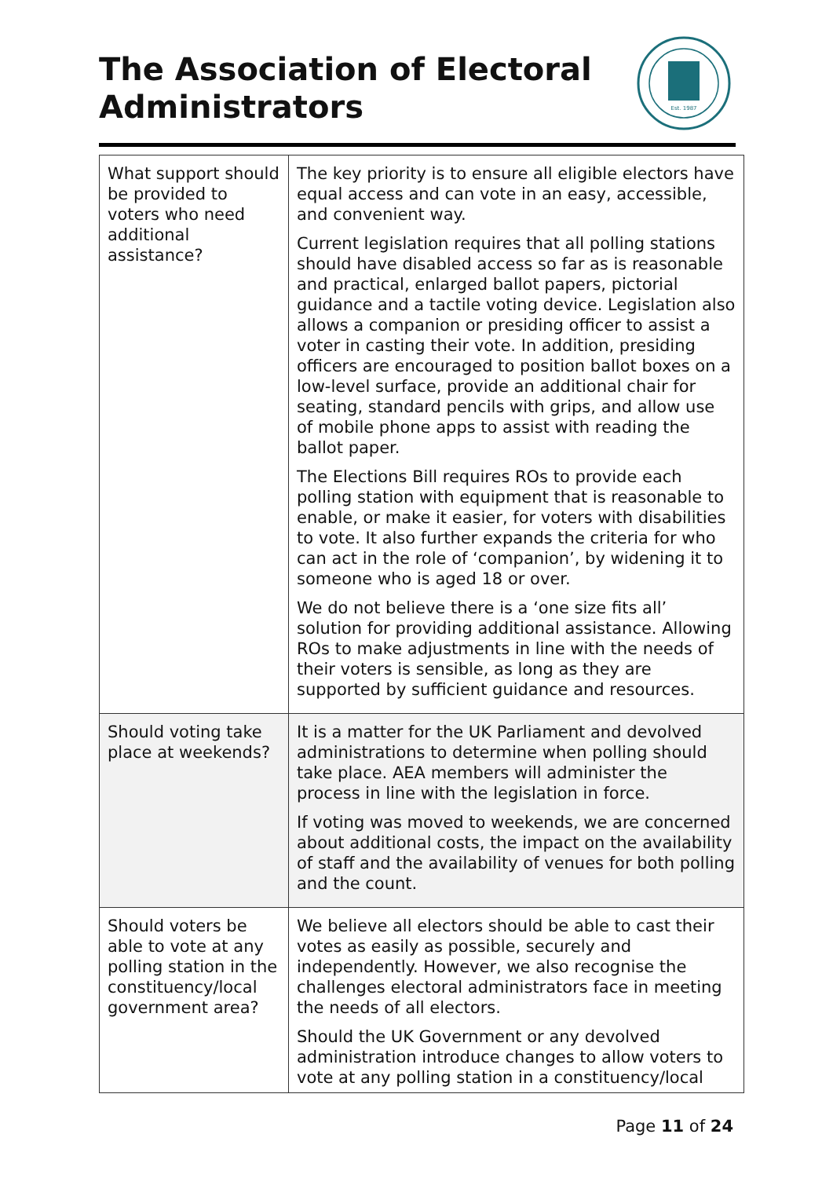The Association of Electoral Administrators
Est. 1987
| What support should be provided to voters who need additional assistance? | The key priority is to ensure all eligible electors have equal access and can vote in an easy, accessible, and convenient way. Current legislation requires that all polling stations should have disabled access so far as is reasonable and practical, enlarged ballot papers, pictorial guidance and a tactile voting device. Legislation also allows a companion or presiding officer to assist a voter in casting their vote. In addition, presiding officers are encouraged to position ballot boxes on a low-level surface, provide an additional chair for seating, standard pencils with grips, and allow use of mobile phone apps to assist with reading the ballot paper. The Elections Bill requires ROs to provide each polling station with equipment that is reasonable to enable, or make it easier, for voters with disabilities to vote. It also further expands the criteria for who can act in the role of ‘companion’, by widening it to someone who is aged 18 or over. We do not believe there is a ‘one size fits all’ solution for providing additional assistance. Allowing ROs to make adjustments in line with the needs of their voters is sensible, as long as they are supported by sufficient guidance and resources. |
| Should voting take place at weekends? | It is a matter for the UK Parliament and devolved administrations to determine when polling should take place. AEA members will administer the process in line with the legislation in force. If voting was moved to weekends, we are concerned about additional costs, the impact on the availability of staff and the availability of venues for both polling and the count. |
| Should voters be able to vote at any polling station in the constituency/local government area? | We believe all electors should be able to cast their votes as easily as possible, securely and independently. However, we also recognise the challenges electoral administrators face in meeting the needs of all electors. Should the UK Government or any devolved administration introduce changes to allow voters to vote at any polling station in a constituency/local |
Page 11 of 24